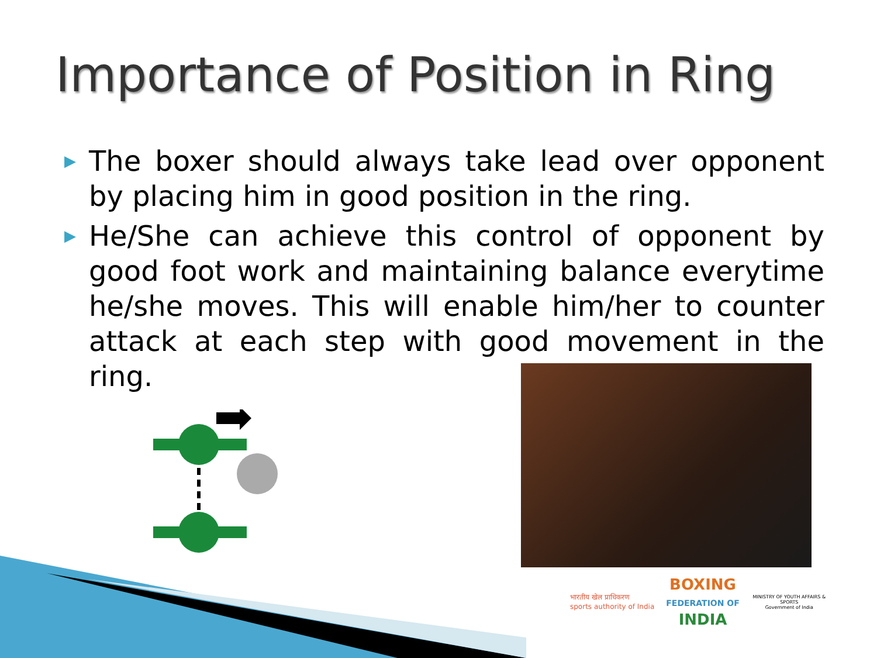Importance of Position in Ring
▶ The boxer should always take lead over opponent by placing him in good position in the ring.
▶ He/She can achieve this control of opponent by good foot work and maintaining balance everytime he/she moves. This will enable him/her to counter attack at each step with good movement in the ring.
भारतीय खेल प्राधिकरण
sports authority of India
BOXING
FEDERATION OF
INDIA
MINISTRY OF YOUTH AFFAIRS & SPORTS
Government of India